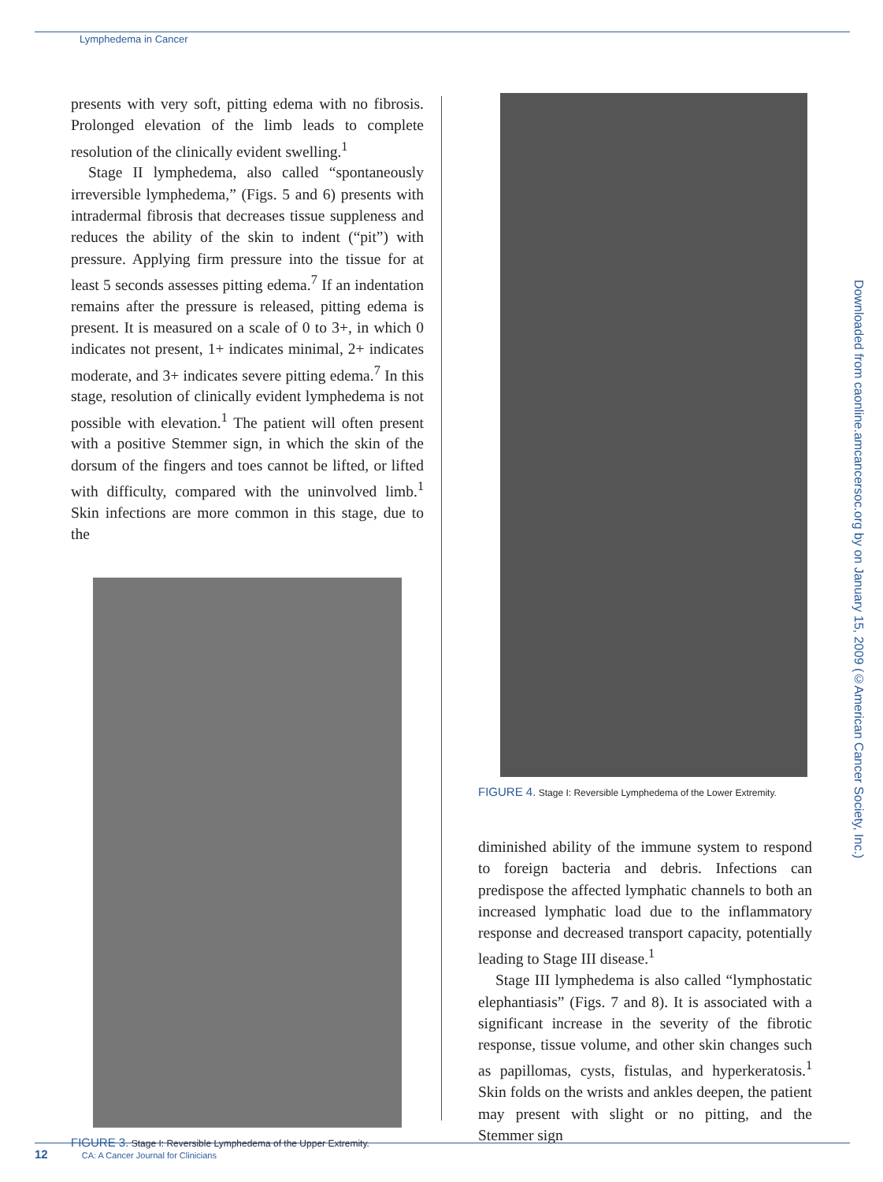Lymphedema in Cancer
presents with very soft, pitting edema with no fibrosis. Prolonged elevation of the limb leads to complete resolution of the clinically evident swelling.<sup>1</sup>
Stage II lymphedema, also called “spontaneously irreversible lymphedema,” (Figs. 5 and 6) presents with intradermal fibrosis that decreases tissue suppleness and reduces the ability of the skin to indent (“pit”) with pressure. Applying firm pressure into the tissue for at least 5 seconds assesses pitting edema.<sup>7</sup> If an indentation remains after the pressure is released, pitting edema is present. It is measured on a scale of 0 to 3+, in which 0 indicates not present, 1+ indicates minimal, 2+ indicates moderate, and 3+ indicates severe pitting edema.<sup>7</sup> In this stage, resolution of clinically evident lymphedema is not possible with elevation.<sup>1</sup> The patient will often present with a positive Stemmer sign, in which the skin of the dorsum of the fingers and toes cannot be lifted, or lifted with difficulty, compared with the uninvolved limb.<sup>1</sup> Skin infections are more common in this stage, due to the
FIGURE 3. Stage I: Reversible Lymphedema of the Upper Extremity.
FIGURE 4. Stage I: Reversible Lymphedema of the Lower Extremity.
diminished ability of the immune system to respond to foreign bacteria and debris. Infections can predispose the affected lymphatic channels to both an increased lymphatic load due to the inflammatory response and decreased transport capacity, potentially leading to Stage III disease.<sup>1</sup>
Stage III lymphedema is also called “lymphostatic elephantiasis” (Figs. 7 and 8). It is associated with a significant increase in the severity of the fibrotic response, tissue volume, and other skin changes such as papillomas, cysts, fistulas, and hyperkeratosis.<sup>1</sup> Skin folds on the wrists and ankles deepen, the patient may present with slight or no pitting, and the Stemmer sign
Downloaded from caonline.amcancersoc.org by on January 15, 2009 (©American Cancer Society, Inc.)
12 CA: A Cancer Journal for Clinicians